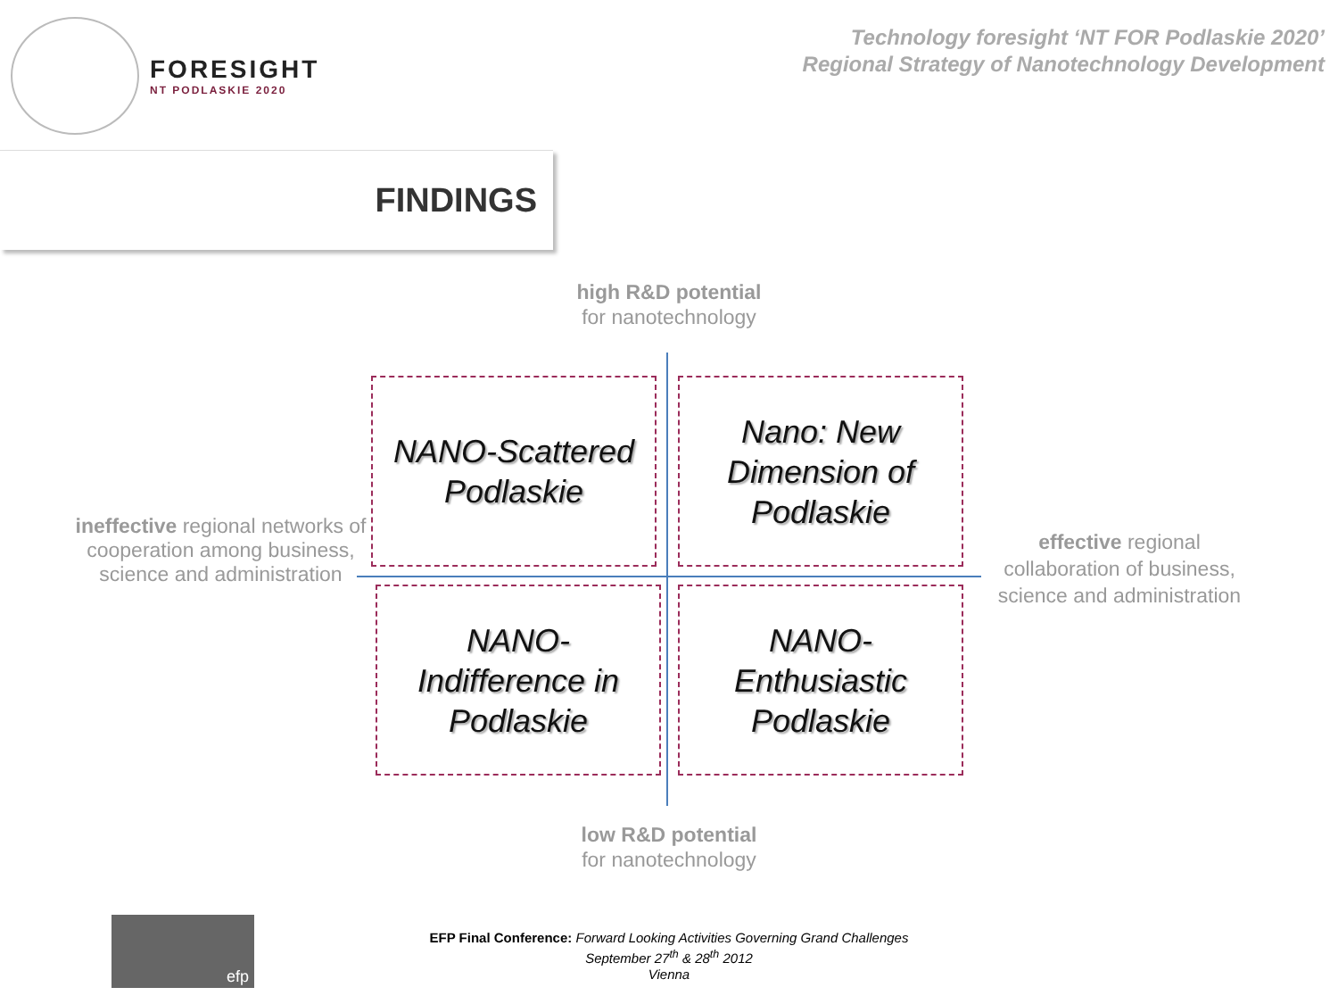FORESIGHT
NT PODLASKIE 2020
Technology foresight ‘NT FOR Podlaskie 2020’
Regional Strategy of Nanotechnology Development
FINDINGS
high R&D potential
for nanotechnology
ineffective regional networks of cooperation among business, science and administration
effective regional collaboration of business, science and administration
low R&D potential
for nanotechnology
NANO-Scattered
Podlaskie
Nano: New
Dimension of
Podlaskie
NANO-
Indifference in
Podlaskie
NANO-
Enthusiastic
Podlaskie
efp
EFP Final Conference: Forward Looking Activities Governing Grand Challenges
September 27<sup>th</sup> & 28<sup>th</sup> 2012
Vienna